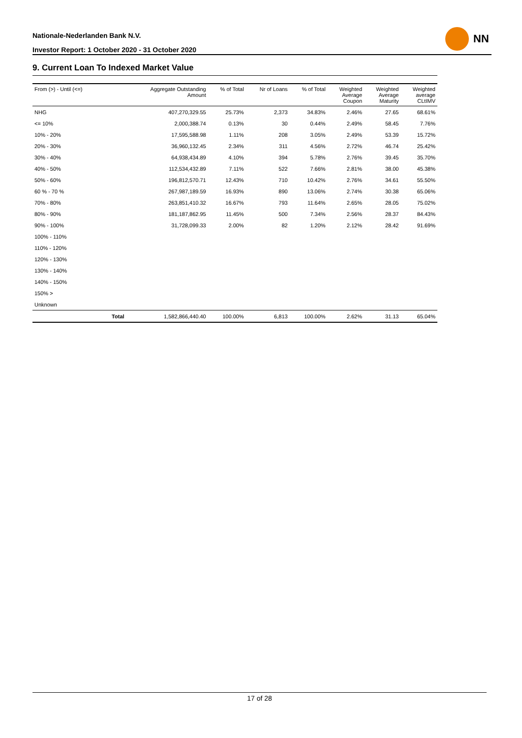Nationale-Nederlanden Bank N.V.
Investor Report: 1 October 2020 - 31 October 2020
NN
9. Current Loan To Indexed Market Value
| From (>) - Until (<=) | | Aggregate Outstanding Amount | % of Total | Nr of Loans | % of Total | Weighted Average Coupon | Weighted Average Maturity | Weighted average CLtIMV |
| --- | --- | --- | --- | --- | --- | --- | --- | --- |
| NHG | | 407,270,329.55 | 25.73% | 2,373 | 34.83% | 2.46% | 27.65 | 68.61% |
| <= 10% | | 2,000,388.74 | 0.13% | 30 | 0.44% | 2.49% | 58.45 | 7.76% |
| 10% - 20% | | 17,595,588.98 | 1.11% | 208 | 3.05% | 2.49% | 53.39 | 15.72% |
| 20% - 30% | | 36,960,132.45 | 2.34% | 311 | 4.56% | 2.72% | 46.74 | 25.42% |
| 30% - 40% | | 64,938,434.89 | 4.10% | 394 | 5.78% | 2.76% | 39.45 | 35.70% |
| 40% - 50% | | 112,534,432.89 | 7.11% | 522 | 7.66% | 2.81% | 38.00 | 45.38% |
| 50% - 60% | | 196,812,570.71 | 12.43% | 710 | 10.42% | 2.76% | 34.61 | 55.50% |
| 60 % - 70 % | | 267,987,189.59 | 16.93% | 890 | 13.06% | 2.74% | 30.38 | 65.06% |
| 70% - 80% | | 263,851,410.32 | 16.67% | 793 | 11.64% | 2.65% | 28.05 | 75.02% |
| 80% - 90% | | 181,187,862.95 | 11.45% | 500 | 7.34% | 2.56% | 28.37 | 84.43% |
| 90% - 100% | | 31,728,099.33 | 2.00% | 82 | 1.20% | 2.12% | 28.42 | 91.69% |
| 100% - 110% | | | | | | | | |
| 110% - 120% | | | | | | | | |
| 120% - 130% | | | | | | | | |
| 130% - 140% | | | | | | | | |
| 140% - 150% | | | | | | | | |
| 150% > | | | | | | | | |
| Unknown | | | | | | | | |
| | Total | 1,582,866,440.40 | 100.00% | 6,813 | 100.00% | 2.62% | 31.13 | 65.04% |
17 of 28